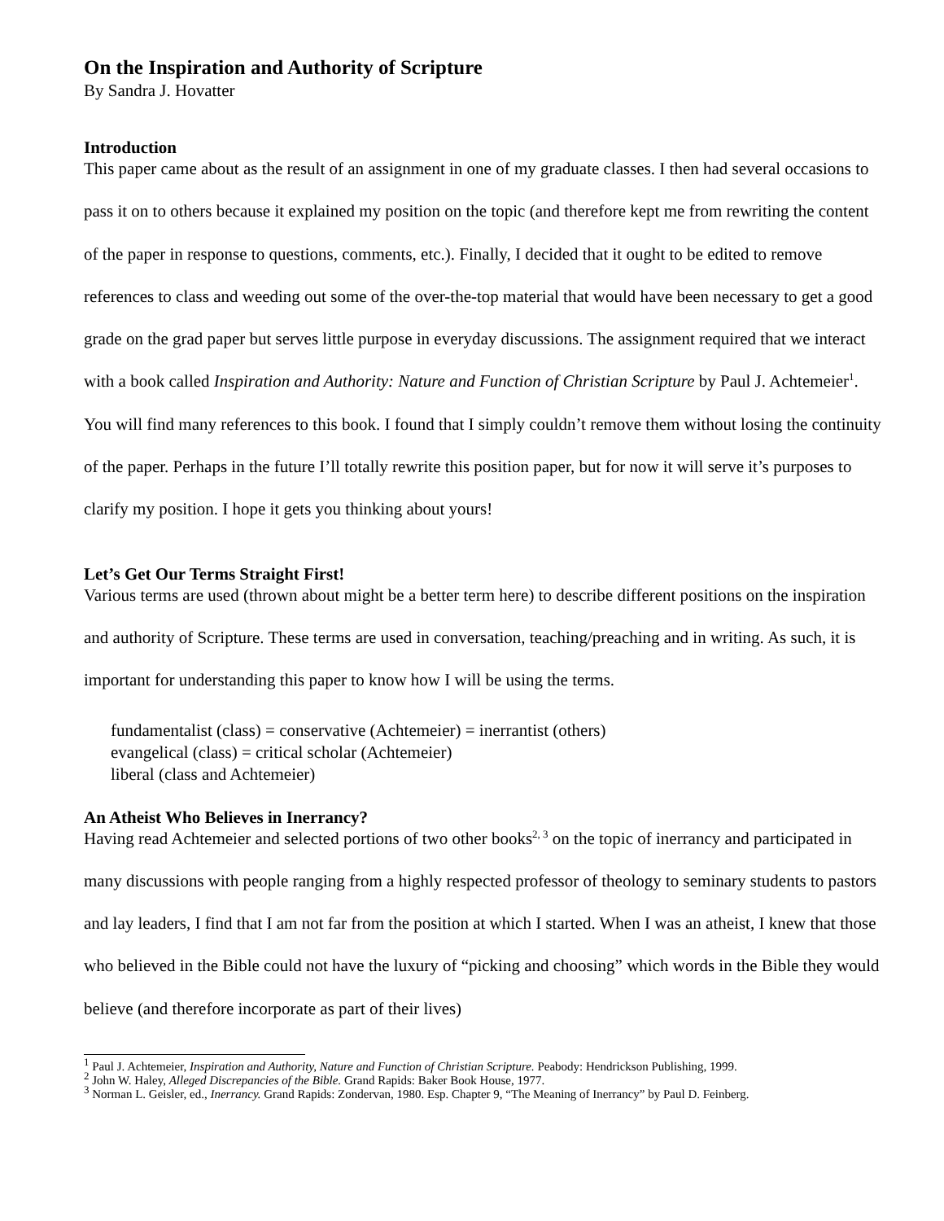On the Inspiration and Authority of Scripture
By Sandra J. Hovatter
Introduction
This paper came about as the result of an assignment in one of my graduate classes. I then had several occasions to pass it on to others because it explained my position on the topic (and therefore kept me from rewriting the content of the paper in response to questions, comments, etc.). Finally, I decided that it ought to be edited to remove references to class and weeding out some of the over-the-top material that would have been necessary to get a good grade on the grad paper but serves little purpose in everyday discussions. The assignment required that we interact with a book called Inspiration and Authority: Nature and Function of Christian Scripture by Paul J. Achtemeier<sup>1</sup>. You will find many references to this book. I found that I simply couldn’t remove them without losing the continuity of the paper. Perhaps in the future I’ll totally rewrite this position paper, but for now it will serve it’s purposes to clarify my position. I hope it gets you thinking about yours!
Let’s Get Our Terms Straight First!
Various terms are used (thrown about might be a better term here) to describe different positions on the inspiration and authority of Scripture. These terms are used in conversation, teaching/preaching and in writing. As such, it is important for understanding this paper to know how I will be using the terms.
fundamentalist (class) = conservative (Achtemeier) = inerrantist (others)
evangelical (class) = critical scholar (Achtemeier)
liberal (class and Achtemeier)
An Atheist Who Believes in Inerrancy?
Having read Achtemeier and selected portions of two other books<sup>2, 3</sup> on the topic of inerrancy and participated in many discussions with people ranging from a highly respected professor of theology to seminary students to pastors and lay leaders, I find that I am not far from the position at which I started. When I was an atheist, I knew that those who believed in the Bible could not have the luxury of “picking and choosing” which words in the Bible they would believe (and therefore incorporate as part of their lives)
<sup>1</sup> Paul J. Achtemeier, Inspiration and Authority, Nature and Function of Christian Scripture. Peabody: Hendrickson Publishing, 1999.
<sup>2</sup> John W. Haley, Alleged Discrepancies of the Bible. Grand Rapids: Baker Book House, 1977.
<sup>3</sup> Norman L. Geisler, ed., Inerrancy. Grand Rapids: Zondervan, 1980. Esp. Chapter 9, “The Meaning of Inerrancy” by Paul D. Feinberg.